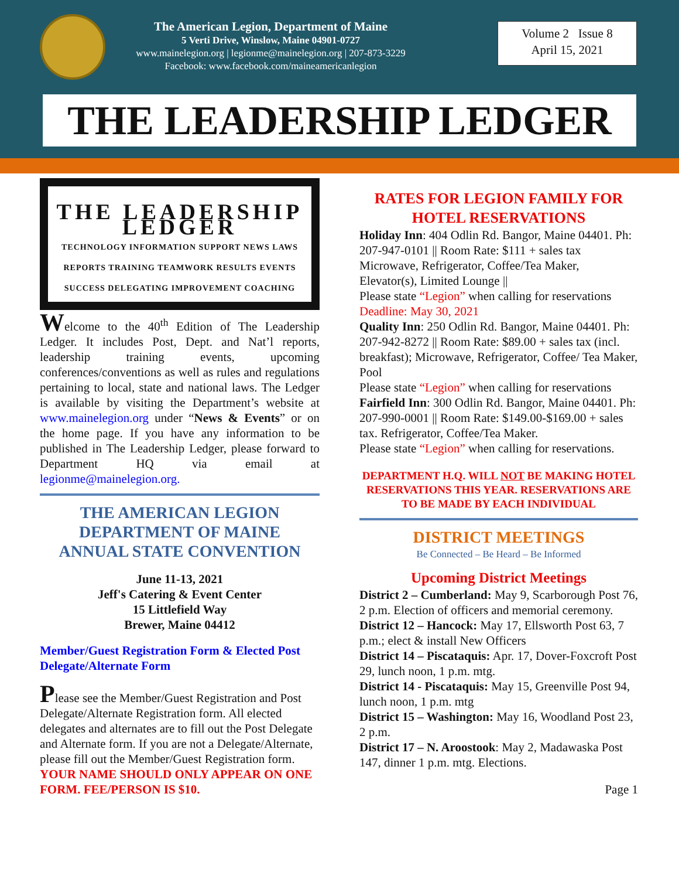The American Legion, Department of Maine
5 Verti Drive, Winslow, Maine 04901-0727
www.mainelegion.org | legionme@mainelegion.org | 207-873-3229
Facebook: www.facebook.com/maineamericanlegion
Volume 2 Issue 8
April 15, 2021
THE LEADERSHIP LEDGER
THE LEADERSHIP LEDGER
TECHNOLOGY INFORMATION SUPPORT NEWS LAWS REPORTS TRAINING TEAMWORK RESULTS EVENTS SUCCESS DELEGATING IMPROVEMENT COACHING
Welcome to the 40<sup>th</sup> Edition of The Leadership Ledger. It includes Post, Dept. and Nat’l reports, leadership training events, upcoming conferences/conventions as well as rules and regulations pertaining to local, state and national laws. The Ledger is available by visiting the Department’s website at www.mainelegion.org under “News & Events” or on the home page. If you have any information to be published in The Leadership Ledger, please forward to Department HQ via email at legionme@mainelegion.org.
THE AMERICAN LEGION
DEPARTMENT OF MAINE
ANNUAL STATE CONVENTION
June 11-13, 2021
Jeff's Catering & Event Center
15 Littlefield Way
Brewer, Maine 04412
Member/Guest Registration Form & Elected Post Delegate/Alternate Form
Please see the Member/Guest Registration and Post Delegate/Alternate Registration form. All elected delegates and alternates are to fill out the Post Delegate and Alternate form. If you are not a Delegate/Alternate, please fill out the Member/Guest Registration form.
YOUR NAME SHOULD ONLY APPEAR ON ONE FORM. FEE/PERSON IS $10.
RATES FOR LEGION FAMILY FOR HOTEL RESERVATIONS
Holiday Inn: 404 Odlin Rd. Bangor, Maine 04401. Ph: 207-947-0101 || Room Rate: $111 + sales tax Microwave, Refrigerator, Coffee/Tea Maker, Elevator(s), Limited Lounge ||
Please state “Legion” when calling for reservations
Deadline: May 30, 2021
Quality Inn: 250 Odlin Rd. Bangor, Maine 04401. Ph: 207-942-8272 || Room Rate: $89.00 + sales tax (incl. breakfast); Microwave, Refrigerator, Coffee/ Tea Maker, Pool
Please state “Legion” when calling for reservations
Fairfield Inn: 300 Odlin Rd. Bangor, Maine 04401. Ph: 207-990-0001 || Room Rate: $149.00-$169.00 + sales tax. Refrigerator, Coffee/Tea Maker.
Please state “Legion” when calling for reservations.
DEPARTMENT H.Q. WILL NOT BE MAKING HOTEL RESERVATIONS THIS YEAR. RESERVATIONS ARE TO BE MADE BY EACH INDIVIDUAL
DISTRICT MEETINGS
Be Connected – Be Heard – Be Informed
Upcoming District Meetings
District 2 – Cumberland: May 9, Scarborough Post 76, 2 p.m. Election of officers and memorial ceremony.
District 12 – Hancock: May 17, Ellsworth Post 63, 7 p.m.; elect & install New Officers
District 14 – Piscataquis: Apr. 17, Dover-Foxcroft Post 29, lunch noon, 1 p.m. mtg.
District 14 - Piscataquis: May 15, Greenville Post 94, lunch noon, 1 p.m. mtg
District 15 – Washington: May 16, Woodland Post 23, 2 p.m.
District 17 – N. Aroostook: May 2, Madawaska Post 147, dinner 1 p.m. mtg. Elections.
Page 1